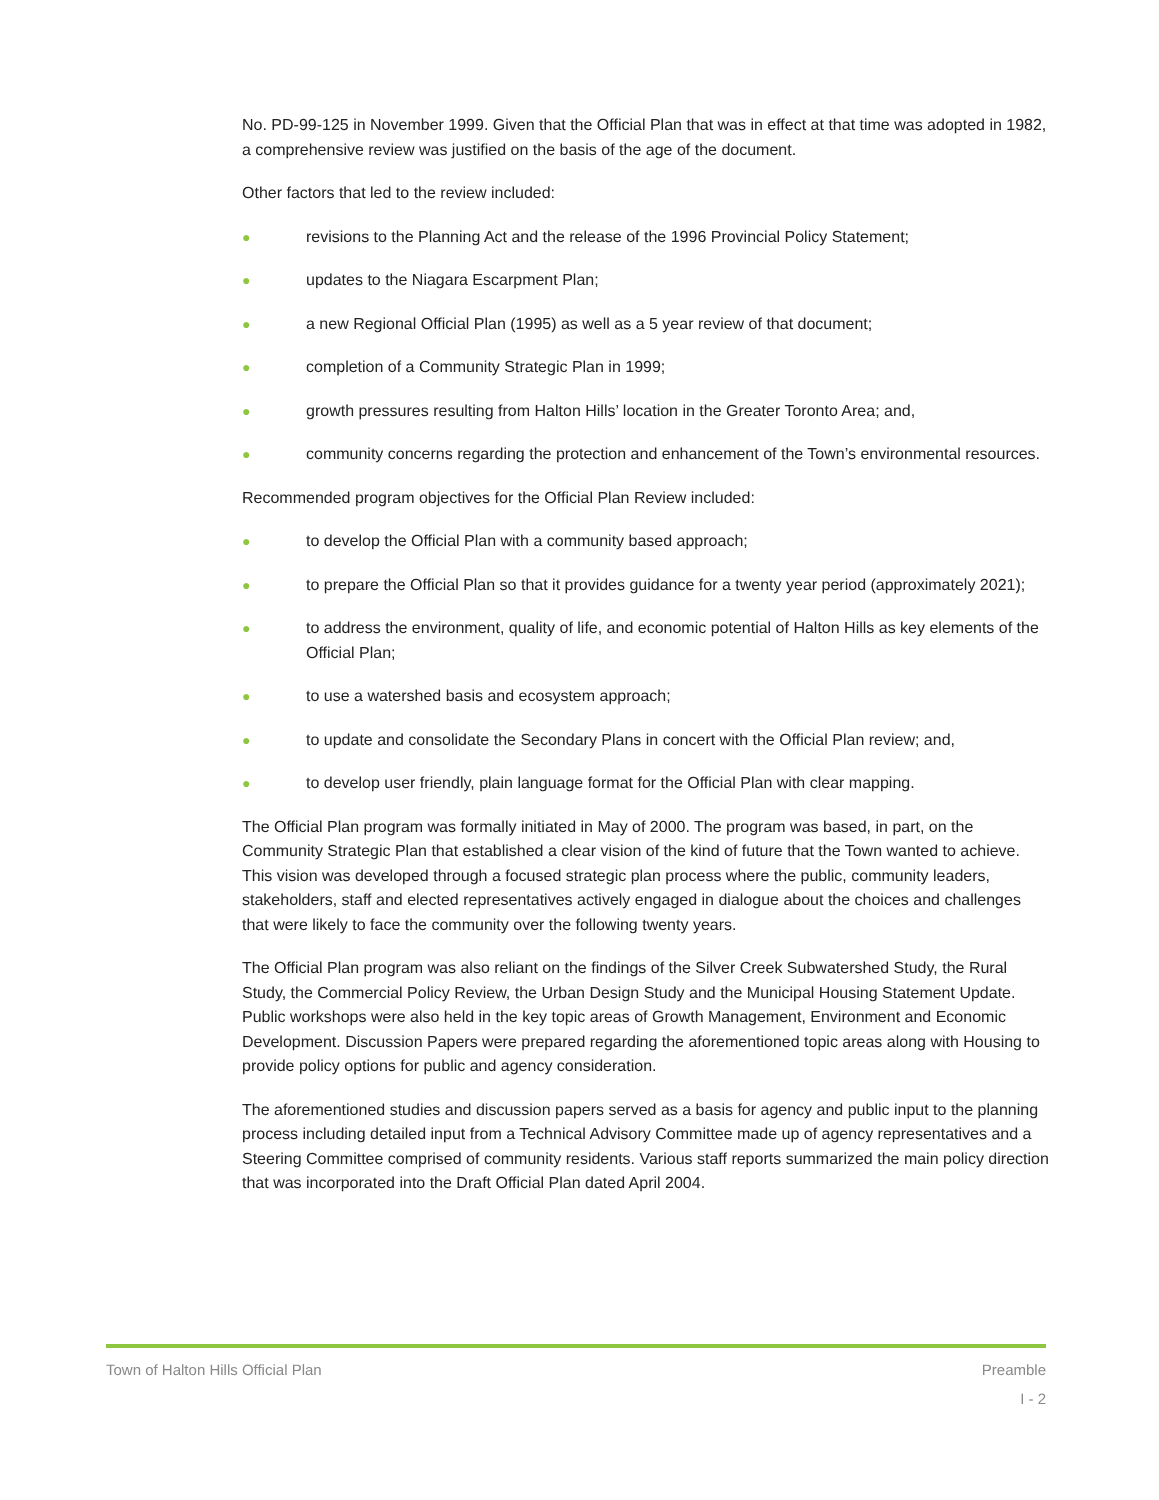No. PD-99-125 in November 1999. Given that the Official Plan that was in effect at that time was adopted in 1982, a comprehensive review was justified on the basis of the age of the document.
Other factors that led to the review included:
● revisions to the Planning Act and the release of the 1996 Provincial Policy Statement;
● updates to the Niagara Escarpment Plan;
● a new Regional Official Plan (1995) as well as a 5 year review of that document;
● completion of a Community Strategic Plan in 1999;
● growth pressures resulting from Halton Hills’ location in the Greater Toronto Area; and,
● community concerns regarding the protection and enhancement of the Town’s environmental resources.
Recommended program objectives for the Official Plan Review included:
● to develop the Official Plan with a community based approach;
● to prepare the Official Plan so that it provides guidance for a twenty year period (approximately 2021);
● to address the environment, quality of life, and economic potential of Halton Hills as key elements of the Official Plan;
● to use a watershed basis and ecosystem approach;
● to update and consolidate the Secondary Plans in concert with the Official Plan review; and,
● to develop user friendly, plain language format for the Official Plan with clear mapping.
The Official Plan program was formally initiated in May of 2000. The program was based, in part, on the Community Strategic Plan that established a clear vision of the kind of future that the Town wanted to achieve. This vision was developed through a focused strategic plan process where the public, community leaders, stakeholders, staff and elected representatives actively engaged in dialogue about the choices and challenges that were likely to face the community over the following twenty years.
The Official Plan program was also reliant on the findings of the Silver Creek Subwatershed Study, the Rural Study, the Commercial Policy Review, the Urban Design Study and the Municipal Housing Statement Update. Public workshops were also held in the key topic areas of Growth Management, Environment and Economic Development. Discussion Papers were prepared regarding the aforementioned topic areas along with Housing to provide policy options for public and agency consideration.
The aforementioned studies and discussion papers served as a basis for agency and public input to the planning process including detailed input from a Technical Advisory Committee made up of agency representatives and a Steering Committee comprised of community residents. Various staff reports summarized the main policy direction that was incorporated into the Draft Official Plan dated April 2004.
Town of Halton Hills Official Plan Preamble
I - 2